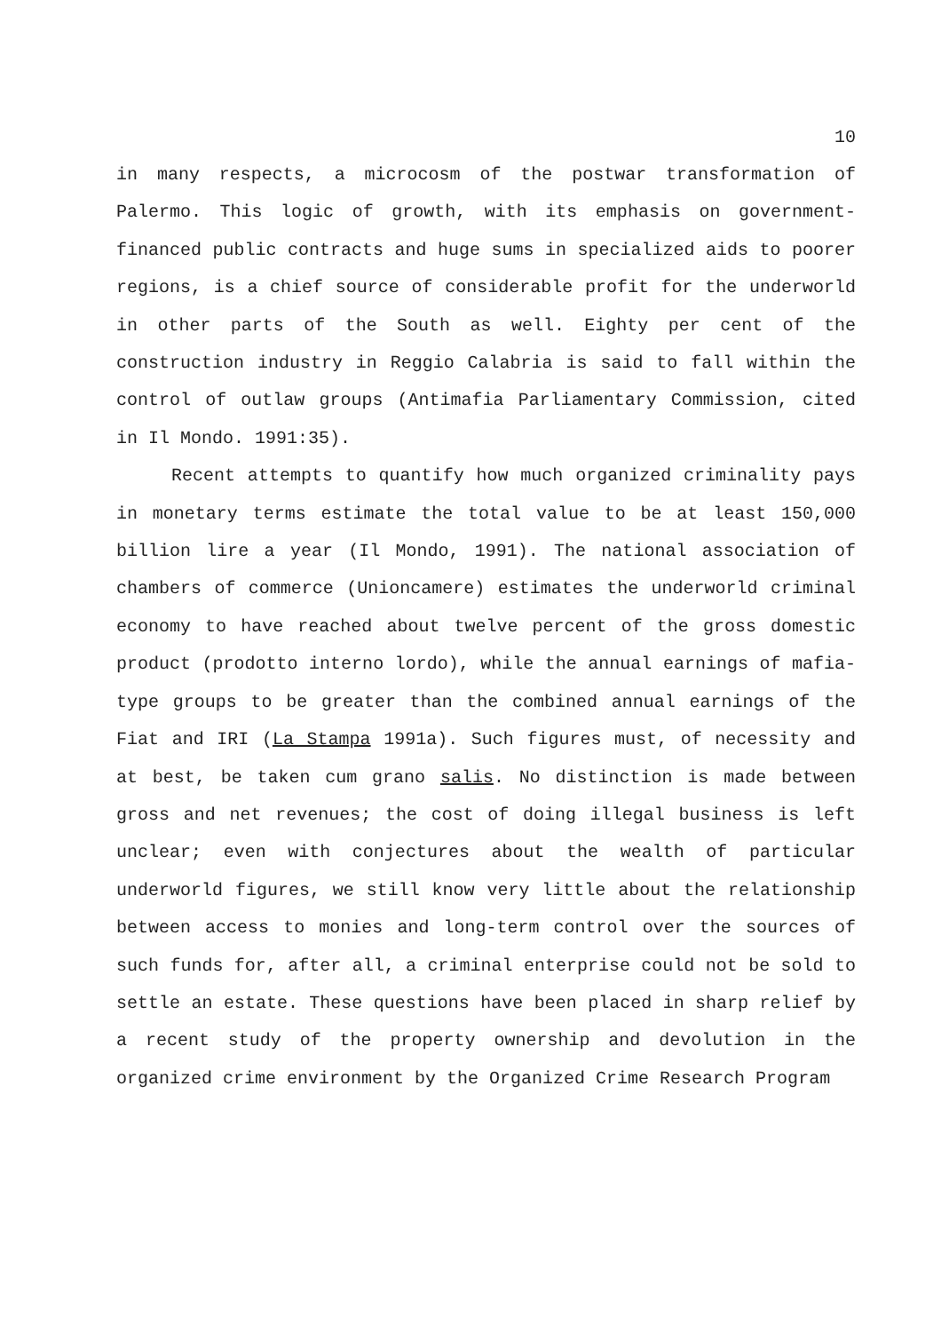10
in many respects, a microcosm of the postwar transformation of Palermo. This logic of growth, with its emphasis on government-financed public contracts and huge sums in specialized aids to poorer regions, is a chief source of considerable profit for the underworld in other parts of the South as well. Eighty per cent of the construction industry in Reggio Calabria is said to fall within the control of outlaw groups (Antimafia Parliamentary Commission, cited in Il Mondo. 1991:35).
Recent attempts to quantify how much organized criminality pays in monetary terms estimate the total value to be at least 150,000 billion lire a year (Il Mondo, 1991). The national association of chambers of commerce (Unioncamere) estimates the underworld criminal economy to have reached about twelve percent of the gross domestic product (prodotto interno lordo), while the annual earnings of mafia-type groups to be greater than the combined annual earnings of the Fiat and IRI (La Stampa 1991a). Such figures must, of necessity and at best, be taken cum grano salis. No distinction is made between gross and net revenues; the cost of doing illegal business is left unclear; even with conjectures about the wealth of particular underworld figures, we still know very little about the relationship between access to monies and long-term control over the sources of such funds for, after all, a criminal enterprise could not be sold to settle an estate. These questions have been placed in sharp relief by a recent study of the property ownership and devolution in the organized crime environment by the Organized Crime Research Program